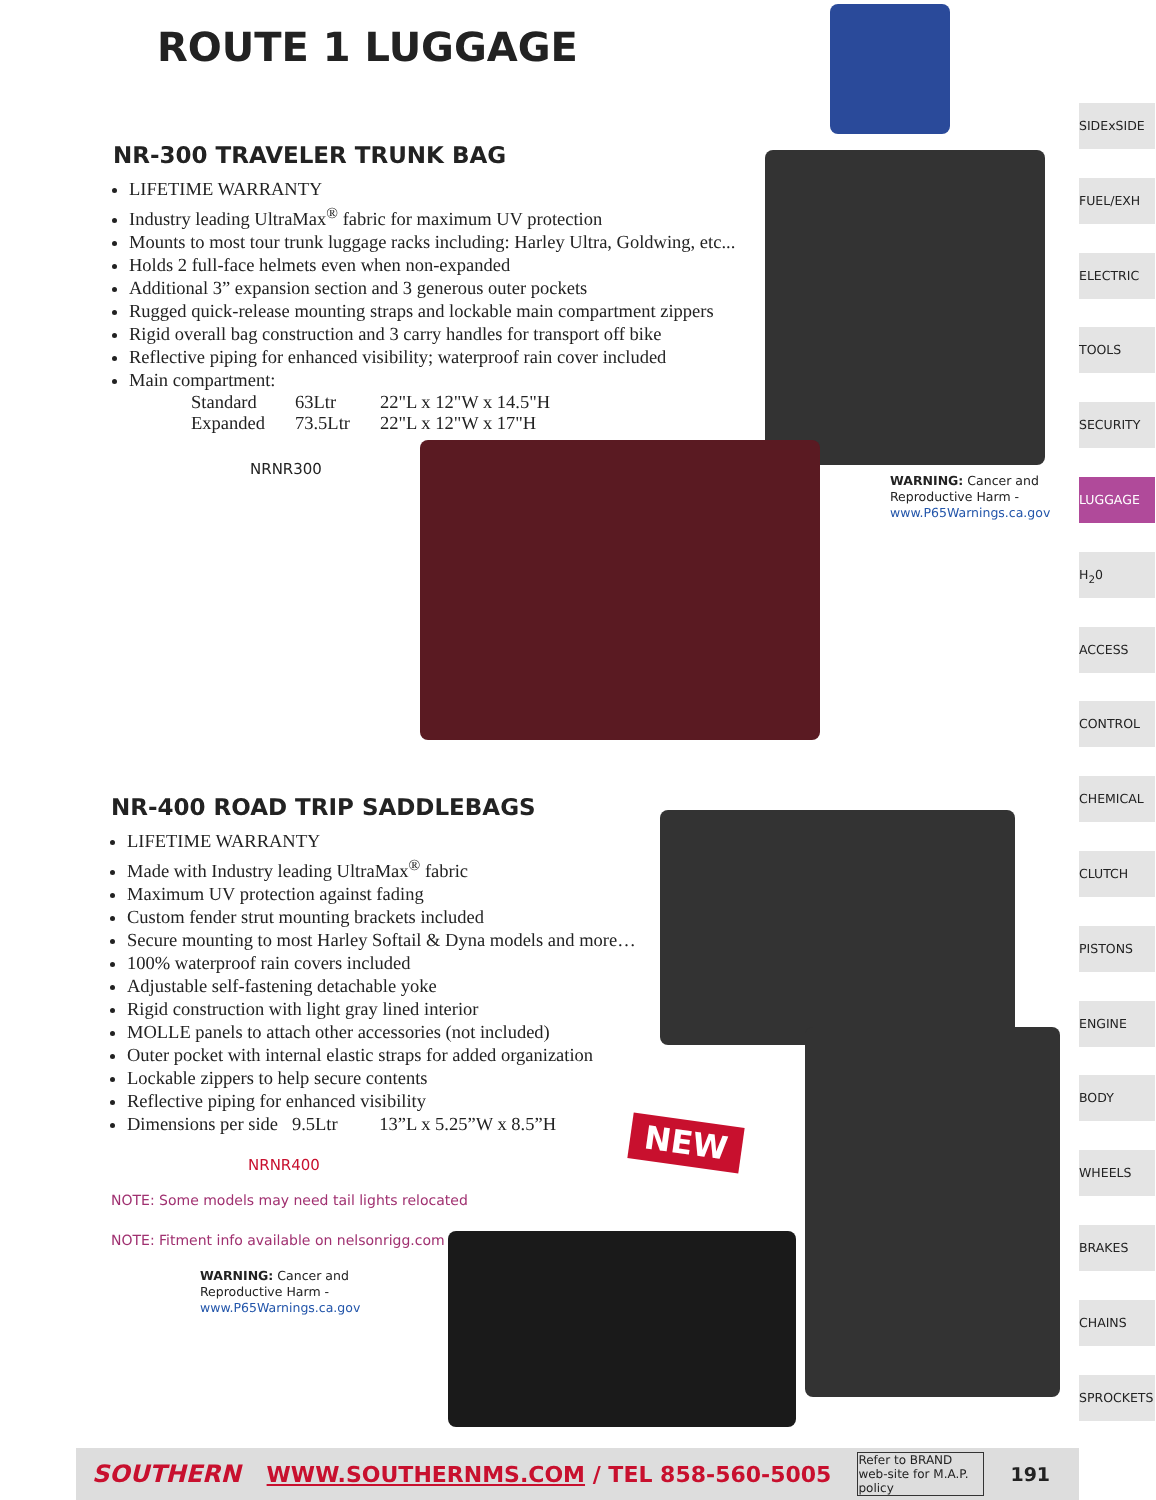ROUTE 1 LUGGAGE
NR-300 TRAVELER TRUNK BAG
LIFETIME WARRANTY
Industry leading UltraMax<sup>®</sup> fabric for maximum UV protection
Mounts to most tour trunk luggage racks including: Harley Ultra, Goldwing, etc...
Holds 2 full-face helmets even when non-expanded
Additional 3” expansion section and 3 generous outer pockets
Rugged quick-release mounting straps and lockable main compartment zippers
Rigid overall bag construction and 3 carry handles for transport off bike
Reflective piping for enhanced visibility; waterproof rain cover included
Main compartment:
| Standard | 63Ltr | 22"L x 12"W x 14.5"H |
| Expanded | 73.5Ltr | 22"L x 12"W x 17"H |
NRNR300
WARNING: Cancer and
Reproductive Harm -
www.P65Warnings.ca.gov
NR-400 ROAD TRIP SADDLEBAGS
LIFETIME WARRANTY
Made with Industry leading UltraMax<sup>®</sup> fabric
Maximum UV protection against fading
Custom fender strut mounting brackets included
Secure mounting to most Harley Softail & Dyna models and more…
100% waterproof rain covers included
Adjustable self-fastening detachable yoke
Rigid construction with light gray lined interior
MOLLE panels to attach other accessories (not included)
Outer pocket with internal elastic straps for added organization
Lockable zippers to help secure contents
Reflective piping for enhanced visibility
Dimensions per side 9.5Ltr 13”L x 5.25”W x 8.5”H
NRNR400
NOTE: Some models may need tail lights relocated
NOTE: Fitment info available on nelsonrigg.com
NEW
WARNING: Cancer and
Reproductive Harm -
www.P65Warnings.ca.gov
SIDExSIDE
FUEL/EXH
ELECTRIC
TOOLS
SECURITY
LUGGAGE
H<sub>2</sub>0
ACCESS
CONTROL
CHEMICAL
CLUTCH
PISTONS
ENGINE
BODY
WHEELS
BRAKES
CHAINS
SPROCKETS
SOUTHERN WWW.SOUTHERNMS.COM / TEL 858-560-5005 Refer to BRAND web-site for M.A.P. policy 191